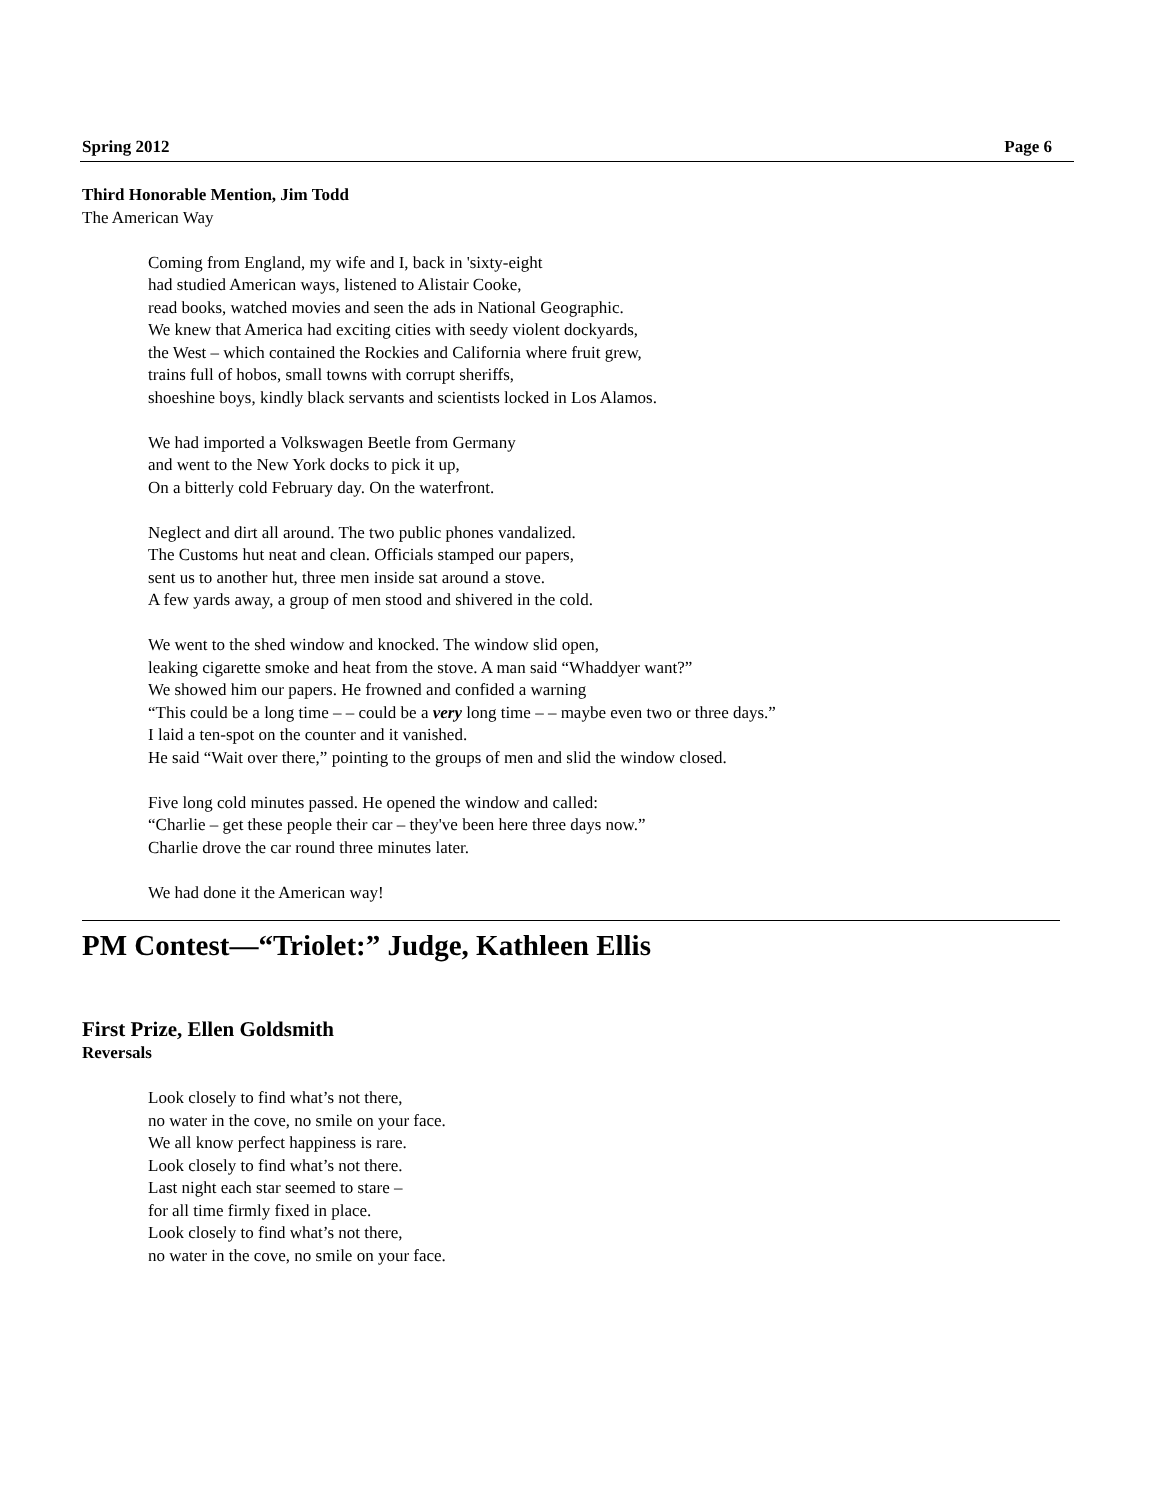Spring 2012 Page 6
Third Honorable Mention, Jim Todd
The American Way
Coming from England, my wife and I, back in 'sixty-eight
had studied American ways, listened to Alistair Cooke,
read books, watched movies and seen the ads in National Geographic.
We knew that America had exciting cities with seedy violent dockyards,
the West – which contained the Rockies and California where fruit grew,
trains full of hobos, small towns with corrupt sheriffs,
shoeshine boys, kindly black servants and scientists locked in Los Alamos.
We had imported a Volkswagen Beetle from Germany
and went to the New York docks to pick it up,
On a bitterly cold February day. On the waterfront.
Neglect and dirt all around. The two public phones vandalized.
The Customs hut neat and clean. Officials stamped our papers,
sent us to another hut, three men inside sat around a stove.
A few yards away, a group of men stood and shivered in the cold.
We went to the shed window and knocked. The window slid open,
leaking cigarette smoke and heat from the stove. A man said “Whaddyer want?”
We showed him our papers. He frowned and confided a warning
“This could be a long time – – could be a very long time – – maybe even two or three days.”
I laid a ten-spot on the counter and it vanished.
He said “Wait over there,” pointing to the groups of men and slid the window closed.
Five long cold minutes passed. He opened the window and called:
“Charlie – get these people their car – they've been here three days now.”
Charlie drove the car round three minutes later.
We had done it the American way!
PM Contest—“Triolet:” Judge, Kathleen Ellis
First Prize, Ellen Goldsmith
Reversals
Look closely to find what’s not there,
no water in the cove, no smile on your face.
We all know perfect happiness is rare.
Look closely to find what’s not there.
Last night each star seemed to stare –
for all time firmly fixed in place.
Look closely to find what’s not there,
no water in the cove, no smile on your face.